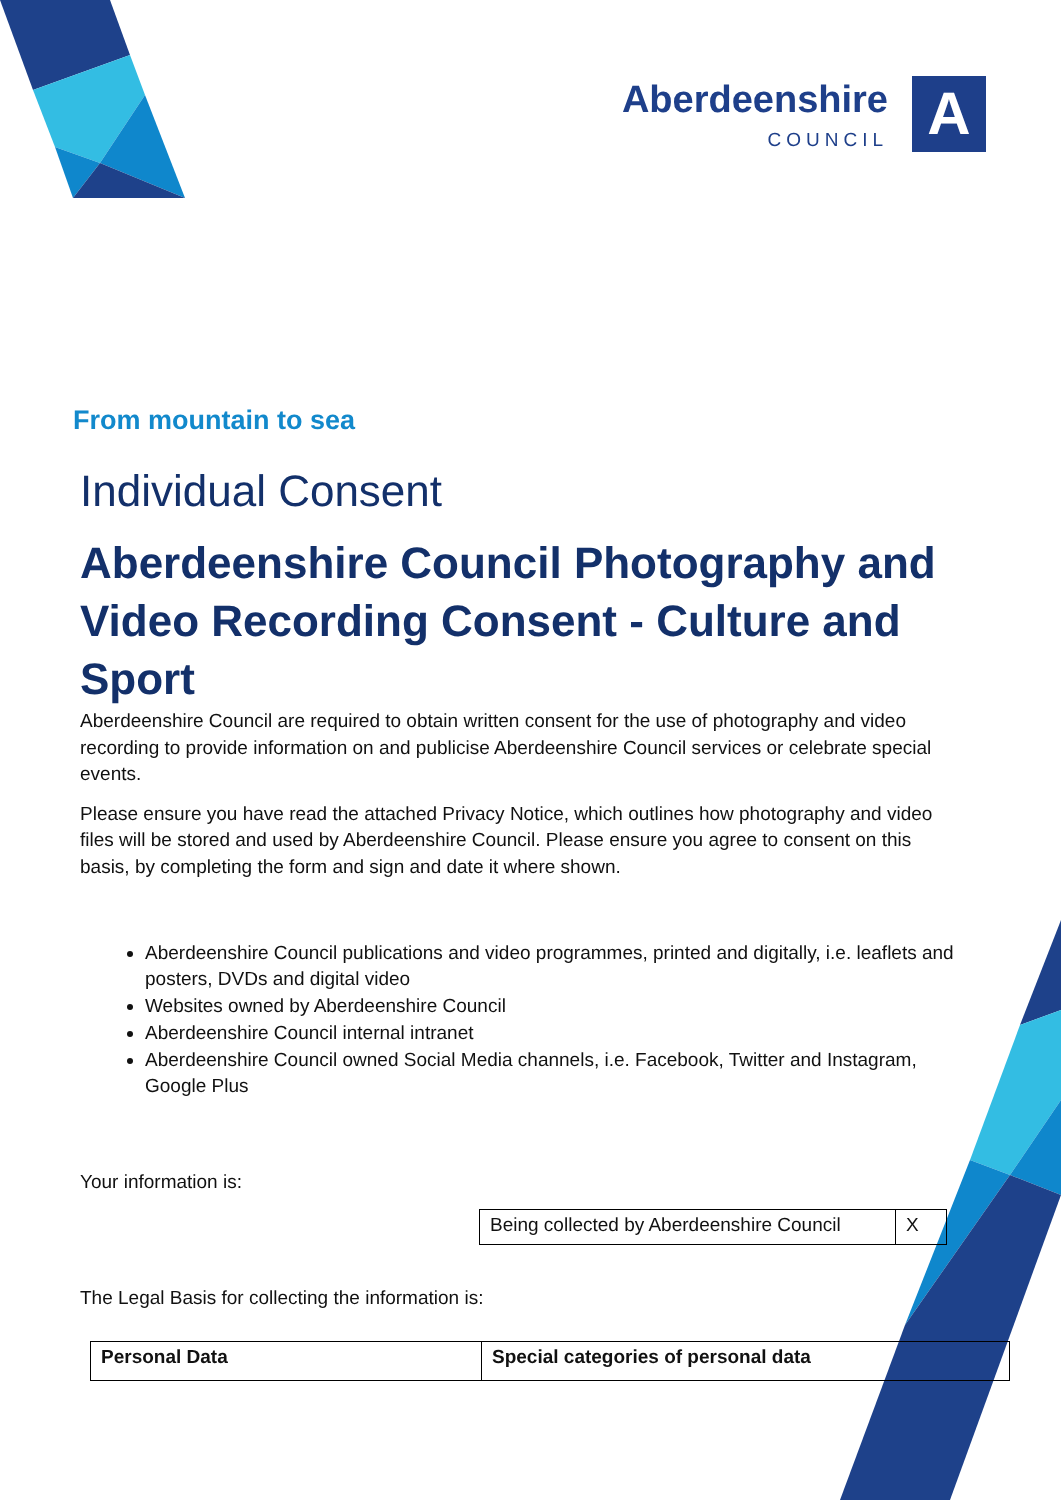Aberdeenshire
COUNCIL
A
From mountain to sea
Individual Consent
Aberdeenshire Council Photography and Video Recording Consent - Culture and Sport
Aberdeenshire Council are required to obtain written consent for the use of photography and video recording to provide information on and publicise Aberdeenshire Council services or celebrate special events.
Please ensure you have read the attached Privacy Notice, which outlines how photography and video files will be stored and used by Aberdeenshire Council. Please ensure you agree to consent on this basis, by completing the form and sign and date it where shown.
Aberdeenshire Council publications and video programmes, printed and digitally, i.e. leaflets and posters, DVDs and digital video
Websites owned by Aberdeenshire Council
Aberdeenshire Council internal intranet
Aberdeenshire Council owned Social Media channels, i.e. Facebook, Twitter and Instagram, Google Plus
Your information is:
| Being collected by Aberdeenshire Council | X |
The Legal Basis for collecting the information is:
| Personal Data | Special categories of personal data |